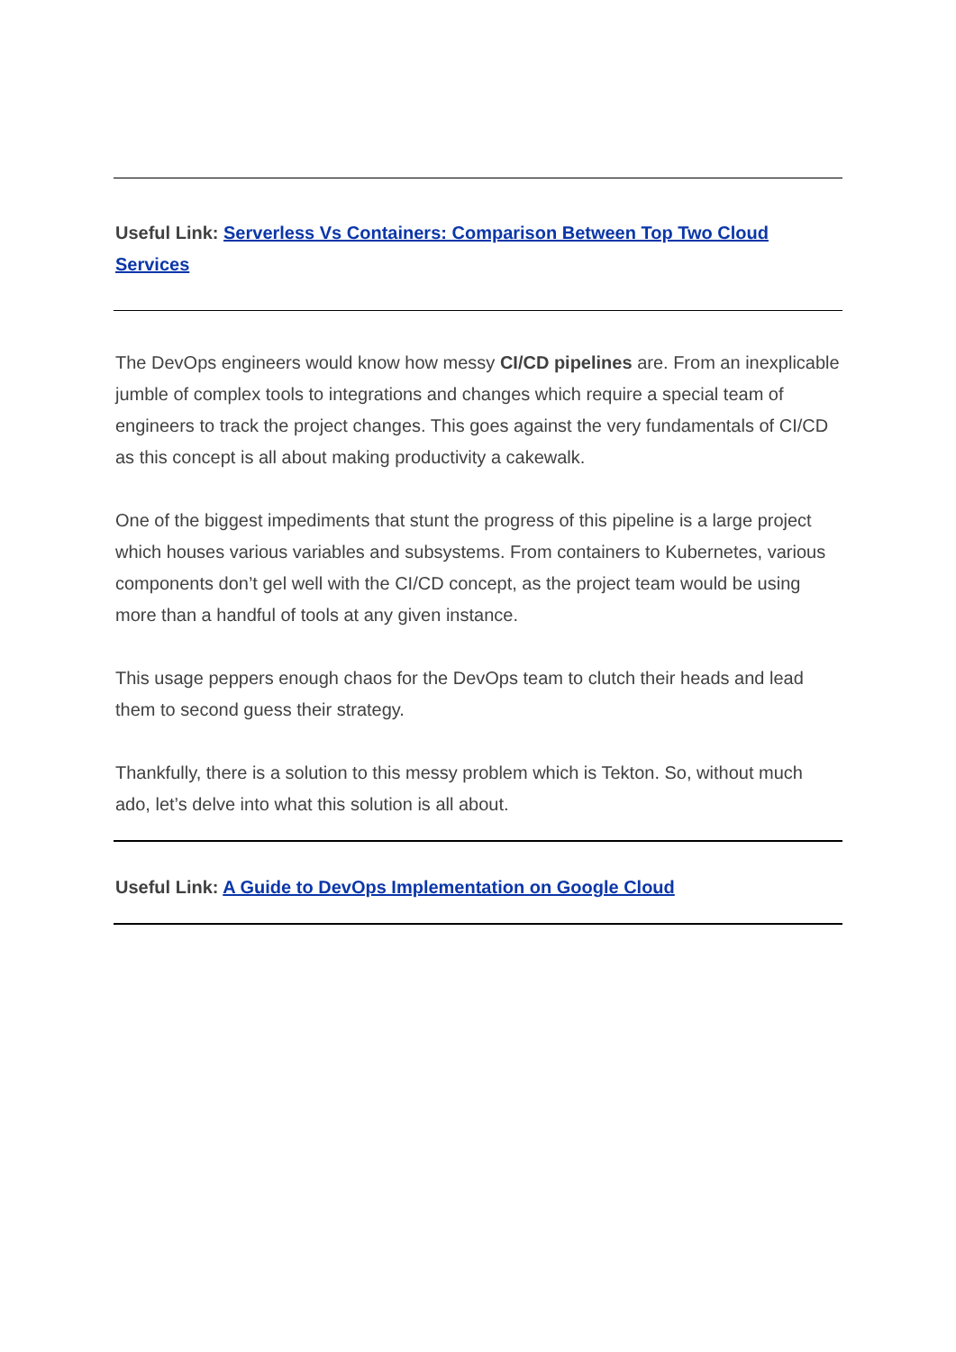Useful Link: Serverless Vs Containers: Comparison Between Top Two Cloud Services
The DevOps engineers would know how messy CI/CD pipelines are. From an inexplicable jumble of complex tools to integrations and changes which require a special team of engineers to track the project changes. This goes against the very fundamentals of CI/CD as this concept is all about making productivity a cakewalk.
One of the biggest impediments that stunt the progress of this pipeline is a large project which houses various variables and subsystems. From containers to Kubernetes, various components don’t gel well with the CI/CD concept, as the project team would be using more than a handful of tools at any given instance.
This usage peppers enough chaos for the DevOps team to clutch their heads and lead them to second guess their strategy.
Thankfully, there is a solution to this messy problem which is Tekton. So, without much ado, let’s delve into what this solution is all about.
Useful Link: A Guide to DevOps Implementation on Google Cloud